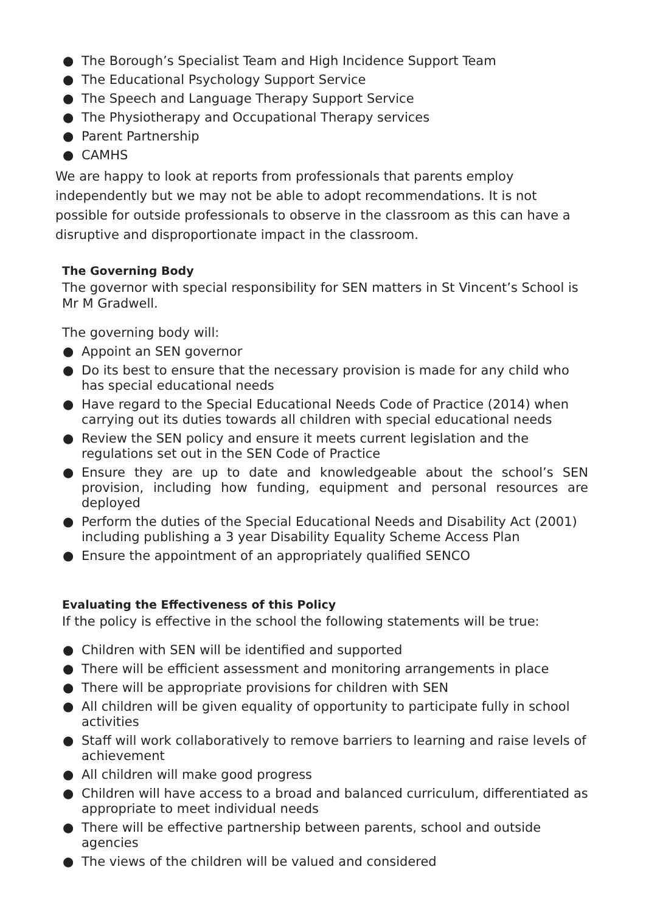● The Borough’s Specialist Team and High Incidence Support Team
● The Educational Psychology Support Service
● The Speech and Language Therapy Support Service
● The Physiotherapy and Occupational Therapy services
● Parent Partnership
● CAMHS
We are happy to look at reports from professionals that parents employ independently but we may not be able to adopt recommendations. It is not possible for outside professionals to observe in the classroom as this can have a disruptive and disproportionate impact in the classroom.
The Governing Body
The governor with special responsibility for SEN matters in St Vincent’s School is Mr M Gradwell.
The governing body will:
● Appoint an SEN governor
● Do its best to ensure that the necessary provision is made for any child who has special educational needs
● Have regard to the Special Educational Needs Code of Practice (2014) when carrying out its duties towards all children with special educational needs
● Review the SEN policy and ensure it meets current legislation and the regulations set out in the SEN Code of Practice
● Ensure they are up to date and knowledgeable about the school’s SEN provision, including how funding, equipment and personal resources are deployed
● Perform the duties of the Special Educational Needs and Disability Act (2001) including publishing a 3 year Disability Equality Scheme Access Plan
● Ensure the appointment of an appropriately qualified SENCO
Evaluating the Effectiveness of this Policy
If the policy is effective in the school the following statements will be true:
● Children with SEN will be identified and supported
● There will be efficient assessment and monitoring arrangements in place
● There will be appropriate provisions for children with SEN
● All children will be given equality of opportunity to participate fully in school activities
● Staff will work collaboratively to remove barriers to learning and raise levels of achievement
● All children will make good progress
● Children will have access to a broad and balanced curriculum, differentiated as appropriate to meet individual needs
● There will be effective partnership between parents, school and outside agencies
● The views of the children will be valued and considered